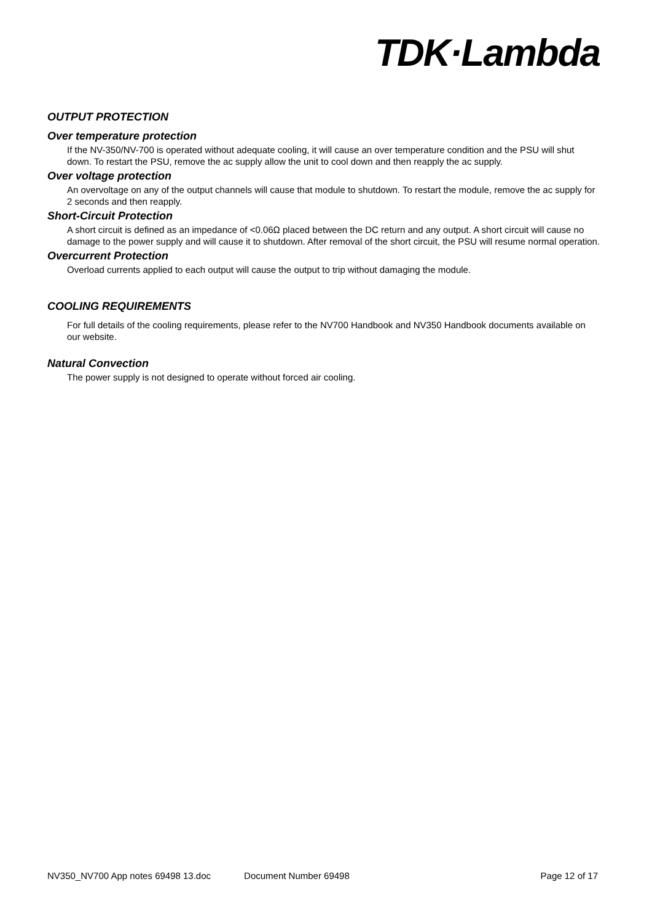TDK·Lambda
OUTPUT PROTECTION
Over temperature protection
If the NV-350/NV-700 is operated without adequate cooling, it will cause an over temperature condition and the PSU will shut down. To restart the PSU, remove the ac supply allow the unit to cool down and then reapply the ac supply.
Over voltage protection
An overvoltage on any of the output channels will cause that module to shutdown. To restart the module, remove the ac supply for 2 seconds and then reapply.
Short-Circuit Protection
A short circuit is defined as an impedance of <0.06Ω placed between the DC return and any output. A short circuit will cause no damage to the power supply and will cause it to shutdown. After removal of the short circuit, the PSU will resume normal operation.
Overcurrent Protection
Overload currents applied to each output will cause the output to trip without damaging the module.
COOLING REQUIREMENTS
For full details of the cooling requirements, please refer to the NV700 Handbook and NV350 Handbook documents available on our website.
Natural Convection
The power supply is not designed to operate without forced air cooling.
NV350_NV700 App notes 69498 13.doc Document Number 69498 Page 12 of 17